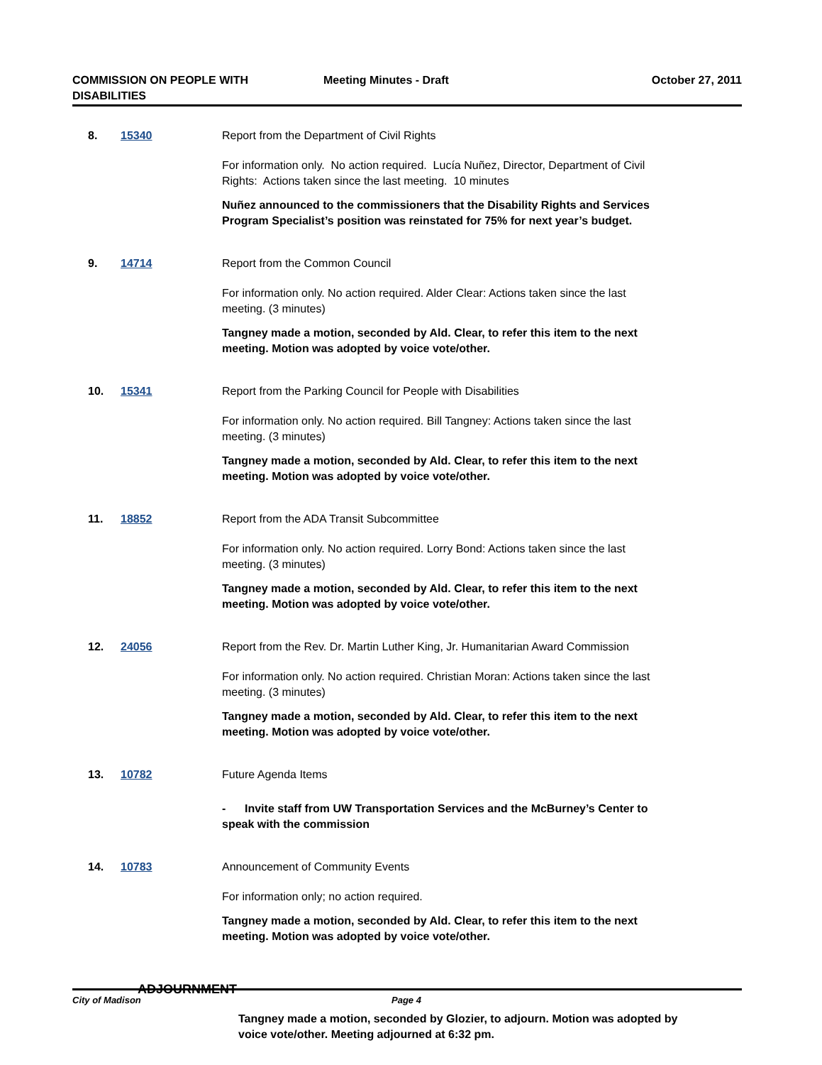COMMISSION ON PEOPLE WITH DISABILITIES
Meeting Minutes - Draft October 27, 2011
8. 15340 Report from the Department of Civil Rights
For information only. No action required. Lucía Nuñez, Director, Department of Civil Rights: Actions taken since the last meeting. 10 minutes
Nuñez announced to the commissioners that the Disability Rights and Services Program Specialist’s position was reinstated for 75% for next year’s budget.
9. 14714 Report from the Common Council
For information only. No action required. Alder Clear: Actions taken since the last meeting. (3 minutes)
Tangney made a motion, seconded by Ald. Clear, to refer this item to the next meeting. Motion was adopted by voice vote/other.
10. 15341 Report from the Parking Council for People with Disabilities
For information only. No action required. Bill Tangney: Actions taken since the last meeting. (3 minutes)
Tangney made a motion, seconded by Ald. Clear, to refer this item to the next meeting. Motion was adopted by voice vote/other.
11. 18852 Report from the ADA Transit Subcommittee
For information only. No action required. Lorry Bond: Actions taken since the last meeting. (3 minutes)
Tangney made a motion, seconded by Ald. Clear, to refer this item to the next meeting. Motion was adopted by voice vote/other.
12. 24056 Report from the Rev. Dr. Martin Luther King, Jr. Humanitarian Award Commission
For information only. No action required. Christian Moran: Actions taken since the last meeting. (3 minutes)
Tangney made a motion, seconded by Ald. Clear, to refer this item to the next meeting. Motion was adopted by voice vote/other.
13. 10782 Future Agenda Items
- Invite staff from UW Transportation Services and the McBurney’s Center to speak with the commission
14. 10783 Announcement of Community Events
For information only; no action required.
Tangney made a motion, seconded by Ald. Clear, to refer this item to the next meeting. Motion was adopted by voice vote/other.
ADJOURNMENT
Tangney made a motion, seconded by Glozier, to adjourn. Motion was adopted by voice vote/other. Meeting adjourned at 6:32 pm.
City of Madison Page 4